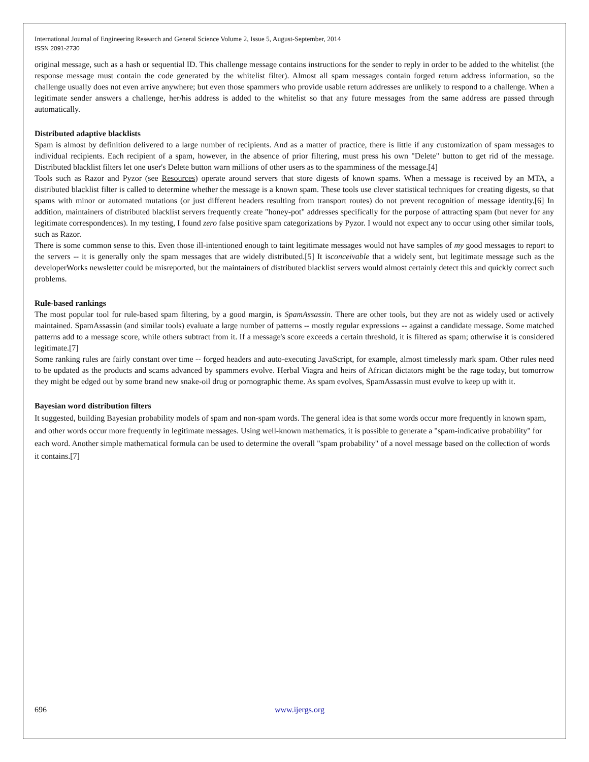International Journal of Engineering Research and General Science Volume 2, Issue 5, August-September, 2014
ISSN 2091-2730
original message, such as a hash or sequential ID. This challenge message contains instructions for the sender to reply in order to be added to the whitelist (the response message must contain the code generated by the whitelist filter). Almost all spam messages contain forged return address information, so the challenge usually does not even arrive anywhere; but even those spammers who provide usable return addresses are unlikely to respond to a challenge. When a legitimate sender answers a challenge, her/his address is added to the whitelist so that any future messages from the same address are passed through automatically.
Distributed adaptive blacklists
Spam is almost by definition delivered to a large number of recipients. And as a matter of practice, there is little if any customization of spam messages to individual recipients. Each recipient of a spam, however, in the absence of prior filtering, must press his own "Delete" button to get rid of the message. Distributed blacklist filters let one user's Delete button warn millions of other users as to the spamminess of the message.[4]
Tools such as Razor and Pyzor (see Resources) operate around servers that store digests of known spams. When a message is received by an MTA, a distributed blacklist filter is called to determine whether the message is a known spam. These tools use clever statistical techniques for creating digests, so that spams with minor or automated mutations (or just different headers resulting from transport routes) do not prevent recognition of message identity.[6] In addition, maintainers of distributed blacklist servers frequently create "honey-pot" addresses specifically for the purpose of attracting spam (but never for any legitimate correspondences). In my testing, I found zero false positive spam categorizations by Pyzor. I would not expect any to occur using other similar tools, such as Razor.
There is some common sense to this. Even those ill-intentioned enough to taint legitimate messages would not have samples of my good messages to report to the servers -- it is generally only the spam messages that are widely distributed.[5] It isconceivable that a widely sent, but legitimate message such as the developerWorks newsletter could be misreported, but the maintainers of distributed blacklist servers would almost certainly detect this and quickly correct such problems.
Rule-based rankings
The most popular tool for rule-based spam filtering, by a good margin, is SpamAssassin. There are other tools, but they are not as widely used or actively maintained. SpamAssassin (and similar tools) evaluate a large number of patterns -- mostly regular expressions -- against a candidate message. Some matched patterns add to a message score, while others subtract from it. If a message's score exceeds a certain threshold, it is filtered as spam; otherwise it is considered legitimate.[7]
Some ranking rules are fairly constant over time -- forged headers and auto-executing JavaScript, for example, almost timelessly mark spam. Other rules need to be updated as the products and scams advanced by spammers evolve. Herbal Viagra and heirs of African dictators might be the rage today, but tomorrow they might be edged out by some brand new snake-oil drug or pornographic theme. As spam evolves, SpamAssassin must evolve to keep up with it.
Bayesian word distribution filters
It suggested, building Bayesian probability models of spam and non-spam words. The general idea is that some words occur more frequently in known spam, and other words occur more frequently in legitimate messages. Using well-known mathematics, it is possible to generate a "spam-indicative probability" for each word. Another simple mathematical formula can be used to determine the overall "spam probability" of a novel message based on the collection of words it contains.[7]
696 www.ijergs.org